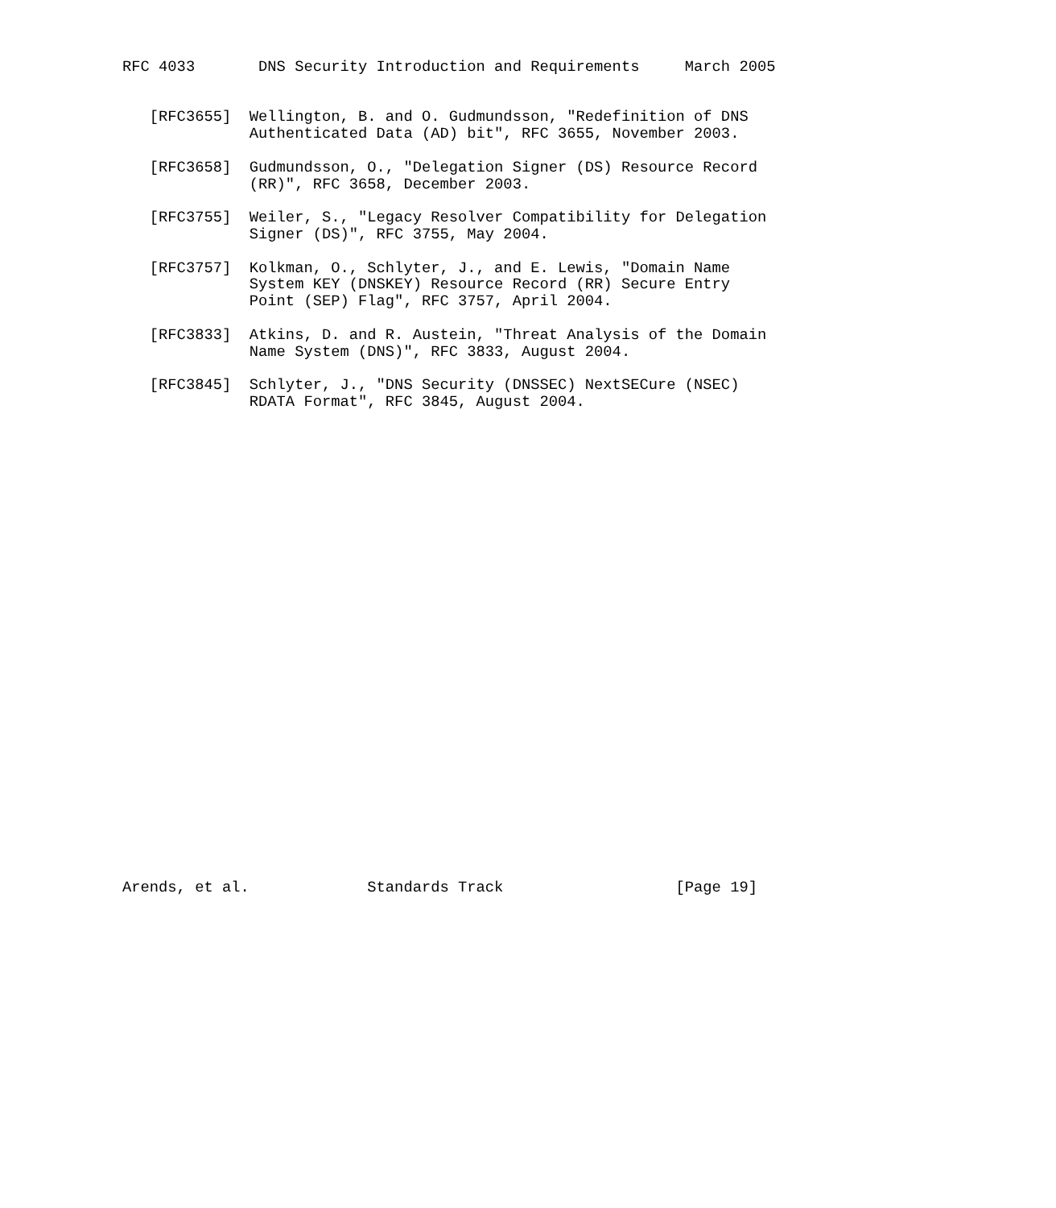RFC 4033       DNS Security Introduction and Requirements     March 2005


   [RFC3655]  Wellington, B. and O. Gudmundsson, "Redefinition of DNS
              Authenticated Data (AD) bit", RFC 3655, November 2003.

   [RFC3658]  Gudmundsson, O., "Delegation Signer (DS) Resource Record
              (RR)", RFC 3658, December 2003.

   [RFC3755]  Weiler, S., "Legacy Resolver Compatibility for Delegation
              Signer (DS)", RFC 3755, May 2004.

   [RFC3757]  Kolkman, O., Schlyter, J., and E. Lewis, "Domain Name
              System KEY (DNSKEY) Resource Record (RR) Secure Entry
              Point (SEP) Flag", RFC 3757, April 2004.

   [RFC3833]  Atkins, D. and R. Austein, "Threat Analysis of the Domain
              Name System (DNS)", RFC 3833, August 2004.

   [RFC3845]  Schlyter, J., "DNS Security (DNSSEC) NextSECure (NSEC)
              RDATA Format", RFC 3845, August 2004.




























Arends, et al.             Standards Track                   [Page 19]